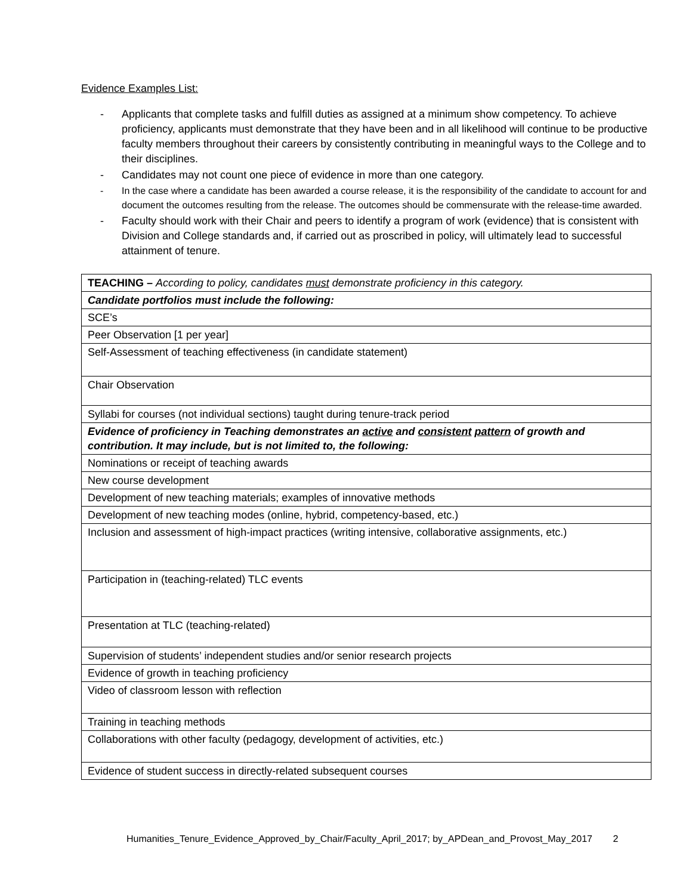Evidence Examples List:
- Applicants that complete tasks and fulfill duties as assigned at a minimum show competency. To achieve proficiency, applicants must demonstrate that they have been and in all likelihood will continue to be productive faculty members throughout their careers by consistently contributing in meaningful ways to the College and to their disciplines.
- Candidates may not count one piece of evidence in more than one category.
- In the case where a candidate has been awarded a course release, it is the responsibility of the candidate to account for and document the outcomes resulting from the release. The outcomes should be commensurate with the release-time awarded.
- Faculty should work with their Chair and peers to identify a program of work (evidence) that is consistent with Division and College standards and, if carried out as proscribed in policy, will ultimately lead to successful attainment of tenure.
| TEACHING – According to policy, candidates must demonstrate proficiency in this category. |
| Candidate portfolios must include the following: |
| SCE’s |
| Peer Observation [1 per year] |
| Self-Assessment of teaching effectiveness (in candidate statement) |
| Chair Observation |
| Syllabi for courses (not individual sections) taught during tenure-track period |
| Evidence of proficiency in Teaching demonstrates an active and consistent pattern of growth and contribution. It may include, but is not limited to, the following: |
| Nominations or receipt of teaching awards |
| New course development |
| Development of new teaching materials; examples of innovative methods |
| Development of new teaching modes (online, hybrid, competency-based, etc.) |
| Inclusion and assessment of high-impact practices (writing intensive, collaborative assignments, etc.) |
| Participation in (teaching-related) TLC events |
| Presentation at TLC (teaching-related) |
| Supervision of students’ independent studies and/or senior research projects |
| Evidence of growth in teaching proficiency |
| Video of classroom lesson with reflection |
| Training in teaching methods |
| Collaborations with other faculty (pedagogy, development of activities, etc.) |
| Evidence of student success in directly-related subsequent courses |
Humanities_Tenure_Evidence_Approved_by_Chair/Faculty_April_2017; by_APDean_and_Provost_May_2017 2